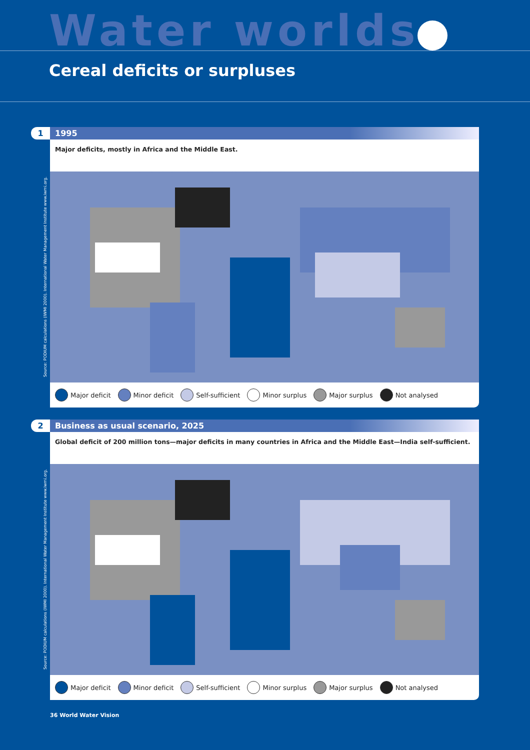Water worlds
Cereal deficits or surpluses
1
Source: PODIUM calculations (IWMI 2000). International Water Management Institute www.iwmi.org.
1995
Major deficits, mostly in Africa and the Middle East.
Major deficit Minor deficit Self-sufficient Minor surplus Major surplus Not analysed
2
Source: PODIUM calculations (IWMI 2000). International Water Management Institute www.iwmi.org.
Business as usual scenario, 2025
Global deficit of 200 million tons—major deficits in many countries in Africa and the Middle East—India self-sufficient.
Major deficit Minor deficit Self-sufficient Minor surplus Major surplus Not analysed
36 World Water Vision